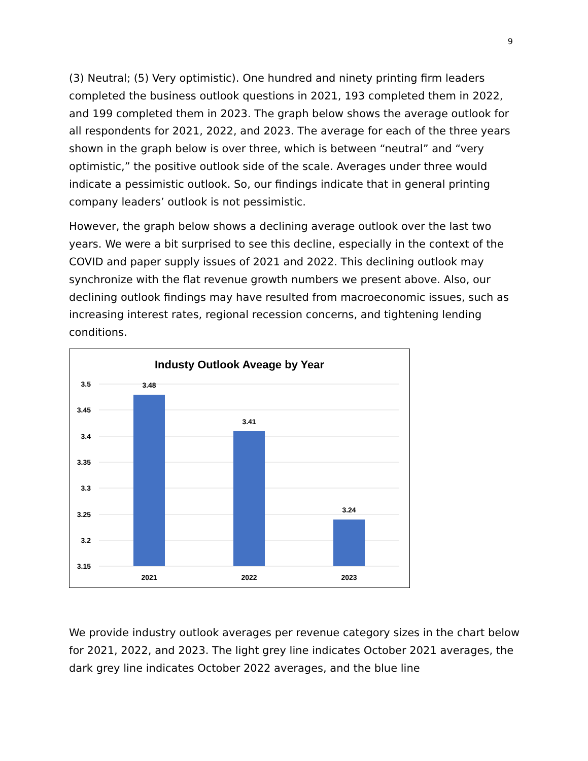9
(3) Neutral; (5) Very optimistic). One hundred and ninety printing firm leaders completed the business outlook questions in 2021, 193 completed them in 2022, and 199 completed them in 2023. The graph below shows the average outlook for all respondents for 2021, 2022, and 2023. The average for each of the three years shown in the graph below is over three, which is between “neutral” and “very optimistic,” the positive outlook side of the scale. Averages under three would indicate a pessimistic outlook. So, our findings indicate that in general printing company leaders’ outlook is not pessimistic.
However, the graph below shows a declining average outlook over the last two years. We were a bit surprised to see this decline, especially in the context of the COVID and paper supply issues of 2021 and 2022. This declining outlook may synchronize with the flat revenue growth numbers we present above. Also, our declining outlook findings may have resulted from macroeconomic issues, such as increasing interest rates, regional recession concerns, and tightening lending conditions.
Industy Outlook Aveage by Year
3.5
3.45
3.4
3.35
3.3
3.25
3.2
3.15
3.48
3.41
3.24
2021
2022
2023
We provide industry outlook averages per revenue category sizes in the chart below for 2021, 2022, and 2023. The light grey line indicates October 2021 averages, the dark grey line indicates October 2022 averages, and the blue line